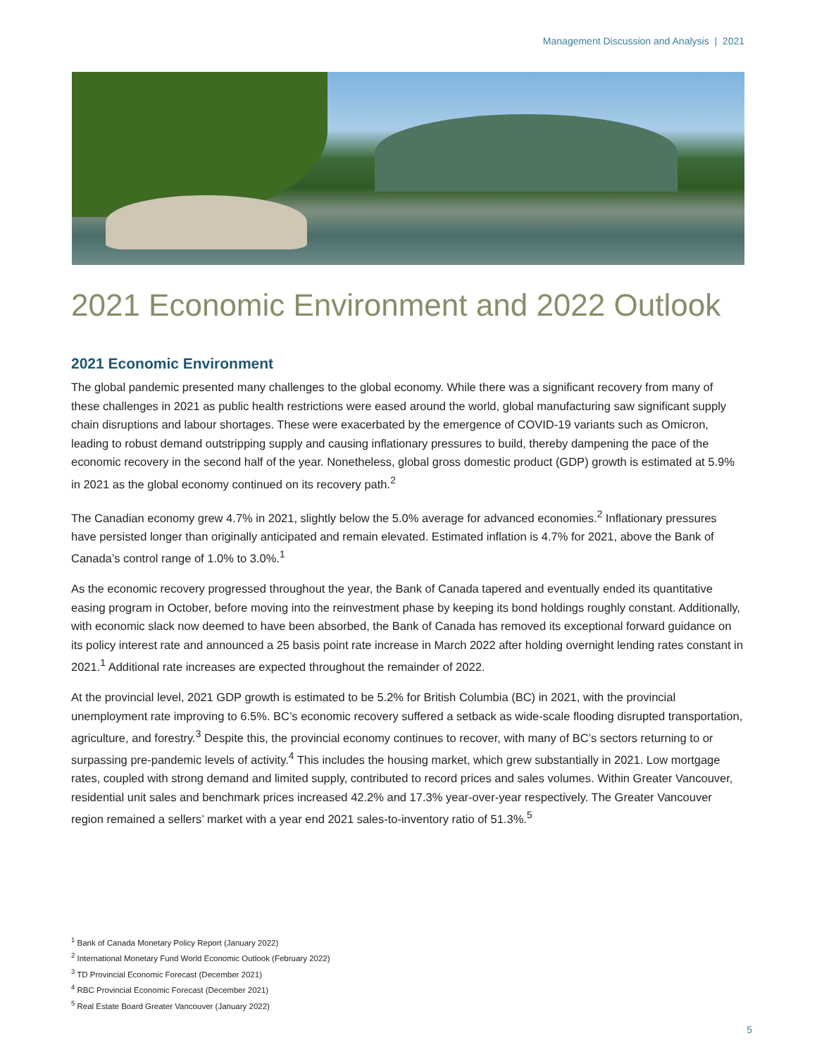Management Discussion and Analysis | 2021
2021 Economic Environment and 2022 Outlook
2021 Economic Environment
The global pandemic presented many challenges to the global economy. While there was a significant recovery from many of these challenges in 2021 as public health restrictions were eased around the world, global manufacturing saw significant supply chain disruptions and labour shortages. These were exacerbated by the emergence of COVID-19 variants such as Omicron, leading to robust demand outstripping supply and causing inflationary pressures to build, thereby dampening the pace of the economic recovery in the second half of the year. Nonetheless, global gross domestic product (GDP) growth is estimated at 5.9% in 2021 as the global economy continued on its recovery path.<sup>2</sup>
The Canadian economy grew 4.7% in 2021, slightly below the 5.0% average for advanced economies.<sup>2</sup> Inflationary pressures have persisted longer than originally anticipated and remain elevated. Estimated inflation is 4.7% for 2021, above the Bank of Canada’s control range of 1.0% to 3.0%.<sup>1</sup>
As the economic recovery progressed throughout the year, the Bank of Canada tapered and eventually ended its quantitative easing program in October, before moving into the reinvestment phase by keeping its bond holdings roughly constant. Additionally, with economic slack now deemed to have been absorbed, the Bank of Canada has removed its exceptional forward guidance on its policy interest rate and announced a 25 basis point rate increase in March 2022 after holding overnight lending rates constant in 2021.<sup>1</sup> Additional rate increases are expected throughout the remainder of 2022.
At the provincial level, 2021 GDP growth is estimated to be 5.2% for British Columbia (BC) in 2021, with the provincial unemployment rate improving to 6.5%. BC’s economic recovery suffered a setback as wide-scale flooding disrupted transportation, agriculture, and forestry.<sup>3</sup> Despite this, the provincial economy continues to recover, with many of BC’s sectors returning to or surpassing pre-pandemic levels of activity.<sup>4</sup> This includes the housing market, which grew substantially in 2021. Low mortgage rates, coupled with strong demand and limited supply, contributed to record prices and sales volumes. Within Greater Vancouver, residential unit sales and benchmark prices increased 42.2% and 17.3% year-over-year respectively. The Greater Vancouver region remained a sellers’ market with a year end 2021 sales-to-inventory ratio of 51.3%.<sup>5</sup>
<sup>1</sup> Bank of Canada Monetary Policy Report (January 2022)
<sup>2</sup> International Monetary Fund World Economic Outlook (February 2022)
<sup>3</sup> TD Provincial Economic Forecast (December 2021)
<sup>4</sup> RBC Provincial Economic Forecast (December 2021)
<sup>5</sup> Real Estate Board Greater Vancouver (January 2022)
5